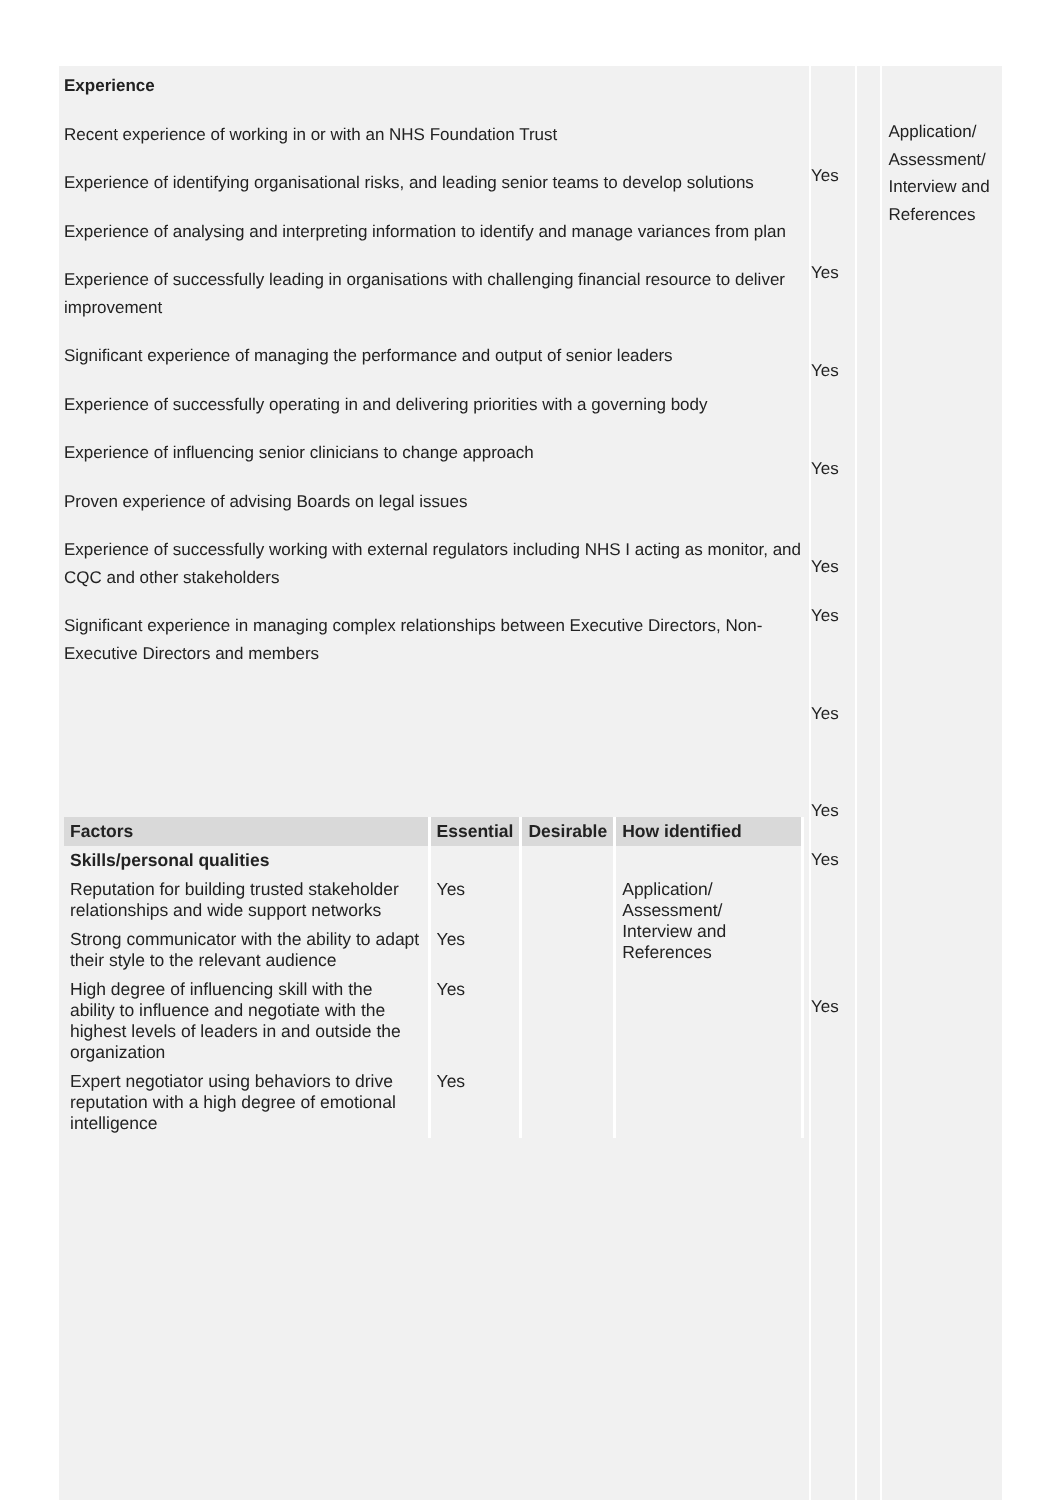Experience
Recent experience of working in or with an NHS Foundation Trust
Experience of identifying organisational risks, and leading senior teams to develop solutions
Experience of analysing and interpreting information to identify and manage variances from plan
Experience of successfully leading in organisations with challenging financial resource to deliver improvement
Significant experience of managing the performance and output of senior leaders
Experience of successfully operating in and delivering priorities with a governing body
Experience of influencing senior clinicians to change approach
Proven experience of advising Boards on legal issues
Experience of successfully working with external regulators including NHS I acting as monitor, and CQC and other stakeholders
Significant experience in managing complex relationships between Executive Directors, Non-Executive Directors and members
| Factors | Essential | Desirable | How identified |
| --- | --- | --- | --- |
| Skills/personal qualities | | | |
| Reputation for building trusted stakeholder relationships and wide support networks | Yes | | Application/ Assessment/ Interview and References |
| Strong communicator with the ability to adapt their style to the relevant audience | Yes | | |
| High degree of influencing skill with the ability to influence and negotiate with the highest levels of leaders in and outside the organization | Yes | | |
| Expert negotiator using behaviors to drive reputation with a high degree of emotional intelligence | Yes | | |
Yes
Yes
Yes
Yes
Yes
Yes
Yes
Yes
Yes
Yes
Application/ Assessment/ Interview and References